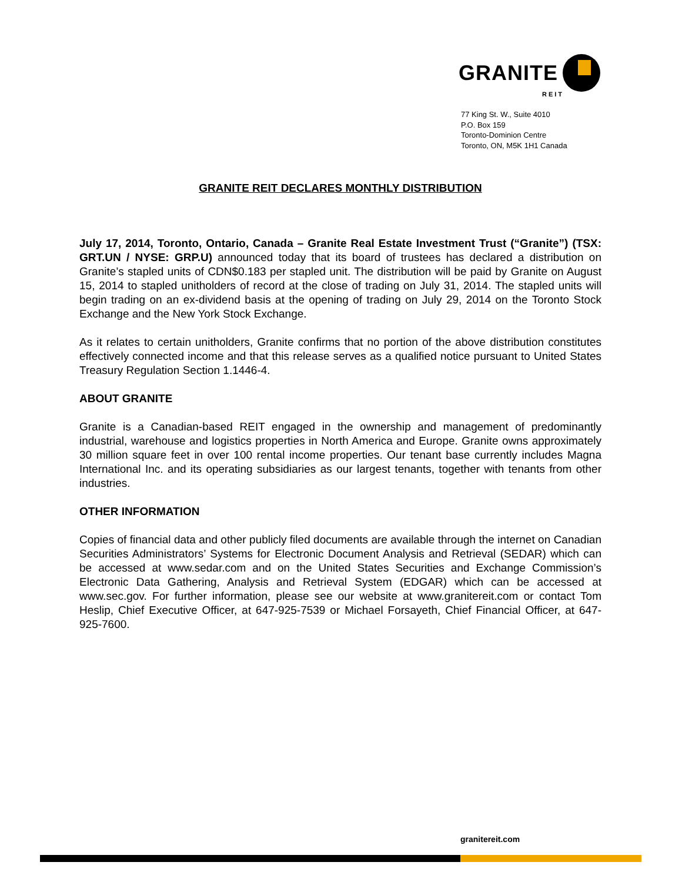GRANITE
REIT
77 King St. W., Suite 4010
P.O. Box 159
Toronto-Dominion Centre
Toronto, ON, M5K 1H1 Canada
GRANITE REIT DECLARES MONTHLY DISTRIBUTION
July 17, 2014, Toronto, Ontario, Canada – Granite Real Estate Investment Trust (“Granite”) (TSX: GRT.UN / NYSE: GRP.U) announced today that its board of trustees has declared a distribution on Granite’s stapled units of CDN$0.183 per stapled unit. The distribution will be paid by Granite on August 15, 2014 to stapled unitholders of record at the close of trading on July 31, 2014. The stapled units will begin trading on an ex-dividend basis at the opening of trading on July 29, 2014 on the Toronto Stock Exchange and the New York Stock Exchange.
As it relates to certain unitholders, Granite confirms that no portion of the above distribution constitutes effectively connected income and that this release serves as a qualified notice pursuant to United States Treasury Regulation Section 1.1446-4.
ABOUT GRANITE
Granite is a Canadian-based REIT engaged in the ownership and management of predominantly industrial, warehouse and logistics properties in North America and Europe. Granite owns approximately 30 million square feet in over 100 rental income properties. Our tenant base currently includes Magna International Inc. and its operating subsidiaries as our largest tenants, together with tenants from other industries.
OTHER INFORMATION
Copies of financial data and other publicly filed documents are available through the internet on Canadian Securities Administrators’ Systems for Electronic Document Analysis and Retrieval (SEDAR) which can be accessed at www.sedar.com and on the United States Securities and Exchange Commission’s Electronic Data Gathering, Analysis and Retrieval System (EDGAR) which can be accessed at www.sec.gov. For further information, please see our website at www.granitereit.com or contact Tom Heslip, Chief Executive Officer, at 647-925-7539 or Michael Forsayeth, Chief Financial Officer, at 647-925-7600.
granitereit.com